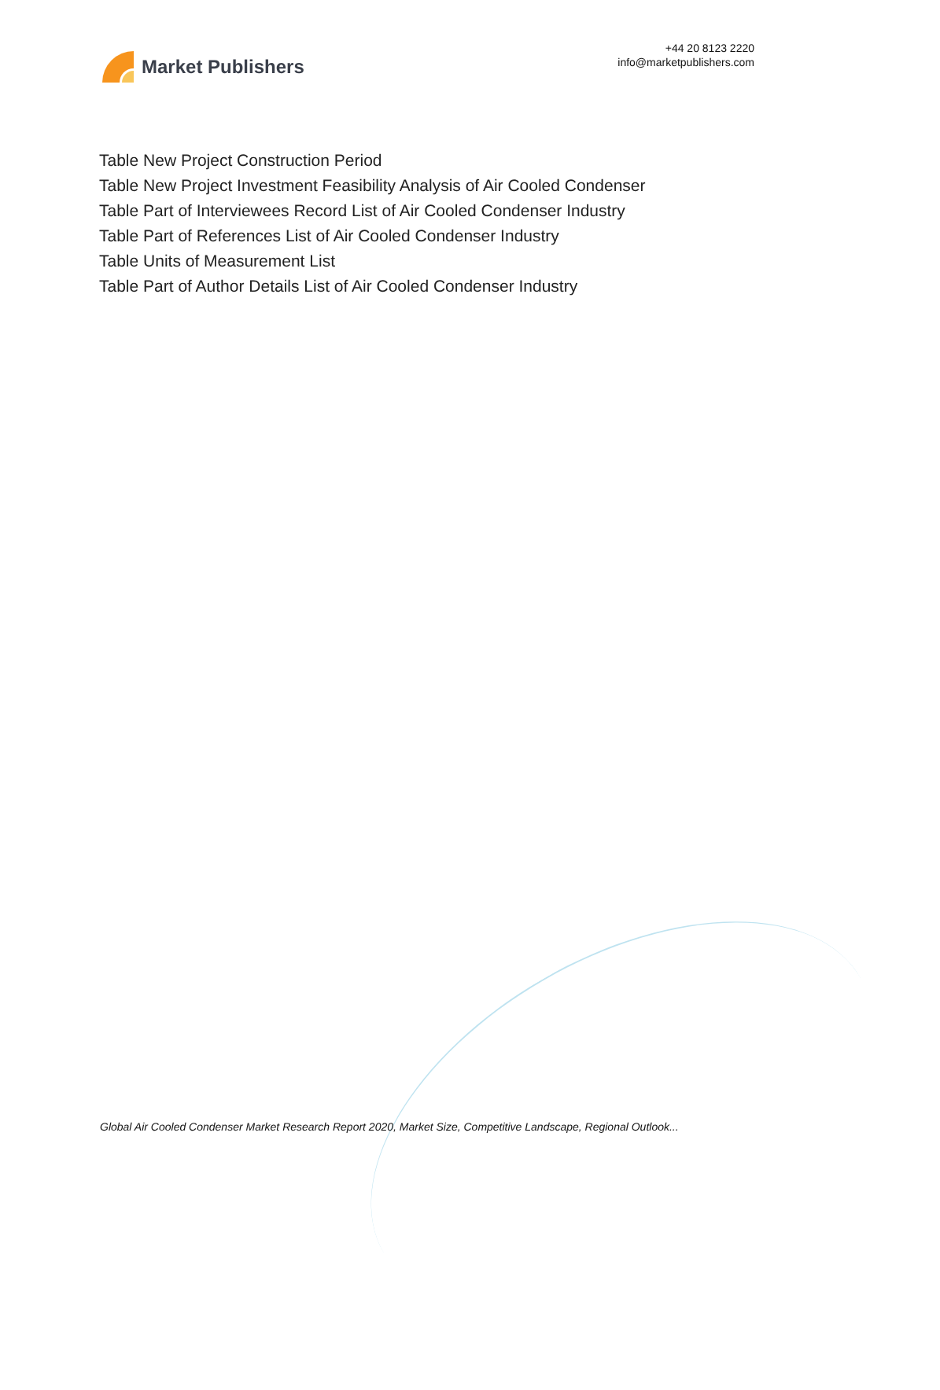Market Publishers
+44 20 8123 2220
info@marketpublishers.com
Table New Project Construction Period
Table New Project Investment Feasibility Analysis of Air Cooled Condenser
Table Part of Interviewees Record List of Air Cooled Condenser Industry
Table Part of References List of Air Cooled Condenser Industry
Table Units of Measurement List
Table Part of Author Details List of Air Cooled Condenser Industry
Global Air Cooled Condenser Market Research Report 2020, Market Size, Competitive Landscape, Regional Outlook...